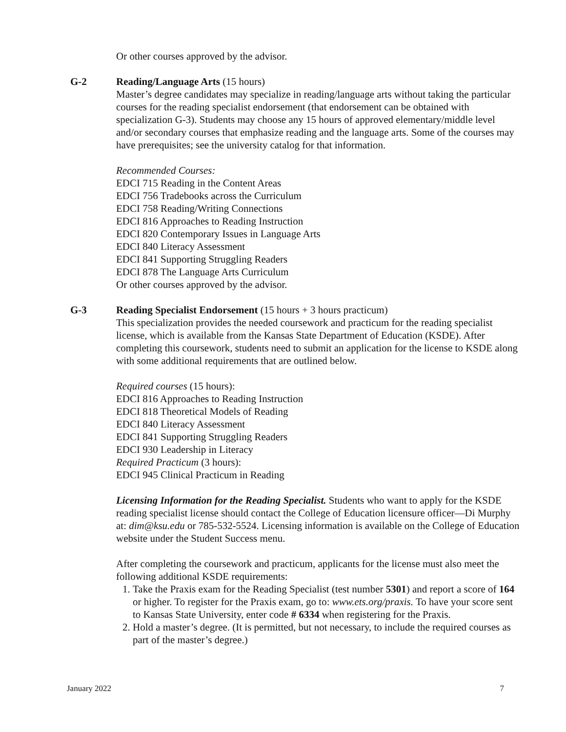Or other courses approved by the advisor.
G-2 Reading/Language Arts (15 hours)
Master’s degree candidates may specialize in reading/language arts without taking the particular courses for the reading specialist endorsement (that endorsement can be obtained with specialization G-3). Students may choose any 15 hours of approved elementary/middle level and/or secondary courses that emphasize reading and the language arts. Some of the courses may have prerequisites; see the university catalog for that information.
Recommended Courses:
EDCI 715 Reading in the Content Areas
EDCI 756 Tradebooks across the Curriculum
EDCI 758 Reading/Writing Connections
EDCI 816 Approaches to Reading Instruction
EDCI 820 Contemporary Issues in Language Arts
EDCI 840 Literacy Assessment
EDCI 841 Supporting Struggling Readers
EDCI 878 The Language Arts Curriculum
Or other courses approved by the advisor.
G-3 Reading Specialist Endorsement (15 hours + 3 hours practicum)
This specialization provides the needed coursework and practicum for the reading specialist license, which is available from the Kansas State Department of Education (KSDE). After completing this coursework, students need to submit an application for the license to KSDE along with some additional requirements that are outlined below.
Required courses (15 hours):
EDCI 816 Approaches to Reading Instruction
EDCI 818 Theoretical Models of Reading
EDCI 840 Literacy Assessment
EDCI 841 Supporting Struggling Readers
EDCI 930 Leadership in Literacy
Required Practicum (3 hours):
EDCI 945 Clinical Practicum in Reading
Licensing Information for the Reading Specialist. Students who want to apply for the KSDE reading specialist license should contact the College of Education licensure officer—Di Murphy at: dim@ksu.edu or 785-532-5524. Licensing information is available on the College of Education website under the Student Success menu.
After completing the coursework and practicum, applicants for the license must also meet the following additional KSDE requirements:
1. Take the Praxis exam for the Reading Specialist (test number 5301) and report a score of 164 or higher. To register for the Praxis exam, go to: www.ets.org/praxis. To have your score sent to Kansas State University, enter code # 6334 when registering for the Praxis.
2. Hold a master’s degree. (It is permitted, but not necessary, to include the required courses as part of the master’s degree.)
January 2022 7